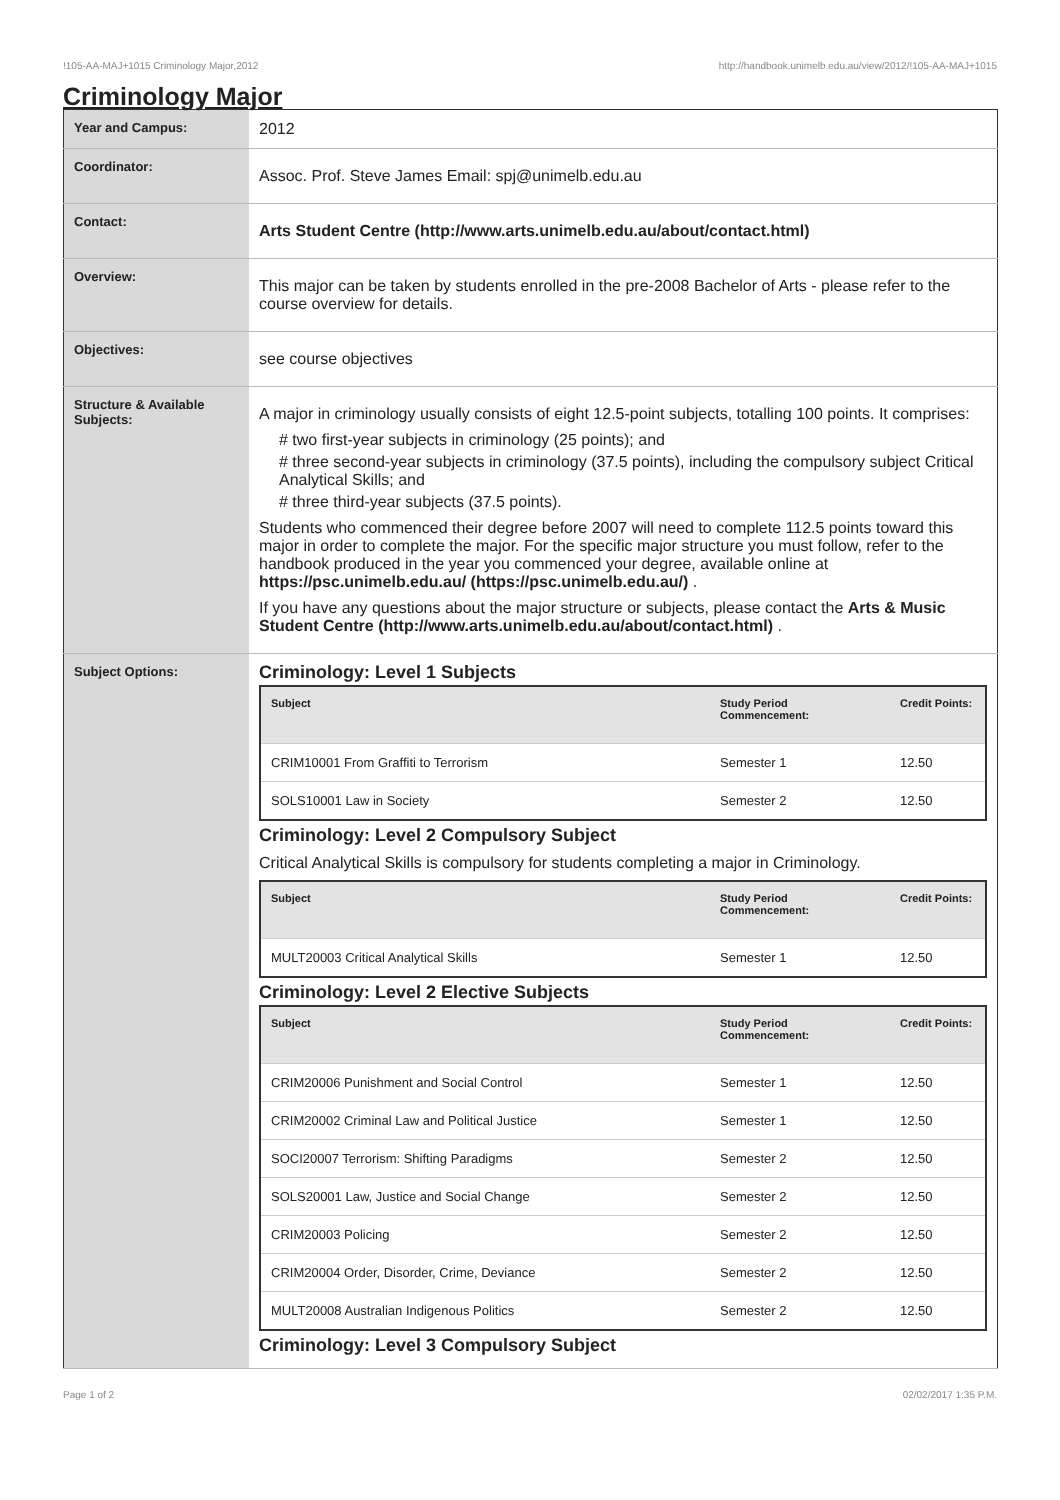!105-AA-MAJ+1015 Criminology Major,2012 http://handbook.unimelb.edu.au/view/2012/!105-AA-MAJ+1015
Criminology Major
| Year and Campus: | 2012 |
| Coordinator: | Assoc. Prof. Steve James Email: spj@unimelb.edu.au |
| Contact: | Arts Student Centre (http://www.arts.unimelb.edu.au/about/contact.html) |
| Overview: | This major can be taken by students enrolled in the pre-2008 Bachelor of Arts - please refer to the course overview for details. |
| Objectives: | see course objectives |
| Structure & Available Subjects: | A major in criminology usually consists of eight 12.5-point subjects, totalling 100 points. It comprises: # two first-year subjects in criminology (25 points); and # three second-year subjects in criminology (37.5 points), including the compulsory subject Critical Analytical Skills; and # three third-year subjects (37.5 points). Students who commenced their degree before 2007 will need to complete 112.5 points toward this major in order to complete the major. For the specific major structure you must follow, refer to the handbook produced in the year you commenced your degree, available online at https://psc.unimelb.edu.au/ (https://psc.unimelb.edu.au/) . If you have any questions about the major structure or subjects, please contact the Arts & Music Student Centre (http://www.arts.unimelb.edu.au/about/contact.html) . |
| Subject Options: | Criminology: Level 1 Subjects / Subject / Study Period Commencement: / Credit Points: / / --- / --- / --- / / CRIM10001 From Graffiti to Terrorism / Semester 1 / 12.50 / / SOLS10001 Law in Society / Semester 2 / 12.50 / Criminology: Level 2 Compulsory Subject Critical Analytical Skills is compulsory for students completing a major in Criminology. / Subject / Study Period Commencement: / Credit Points: / / --- / --- / --- / / MULT20003 Critical Analytical Skills / Semester 1 / 12.50 / Criminology: Level 2 Elective Subjects / Subject / Study Period Commencement: / Credit Points: / / --- / --- / --- / / CRIM20006 Punishment and Social Control / Semester 1 / 12.50 / / CRIM20002 Criminal Law and Political Justice / Semester 1 / 12.50 / / SOCI20007 Terrorism: Shifting Paradigms / Semester 2 / 12.50 / / SOLS20001 Law, Justice and Social Change / Semester 2 / 12.50 / / CRIM20003 Policing / Semester 2 / 12.50 / / CRIM20004 Order, Disorder, Crime, Deviance / Semester 2 / 12.50 / / MULT20008 Australian Indigenous Politics / Semester 2 / 12.50 / Criminology: Level 3 Compulsory Subject |
Page 1 of 2 02/02/2017 1:35 P.M.